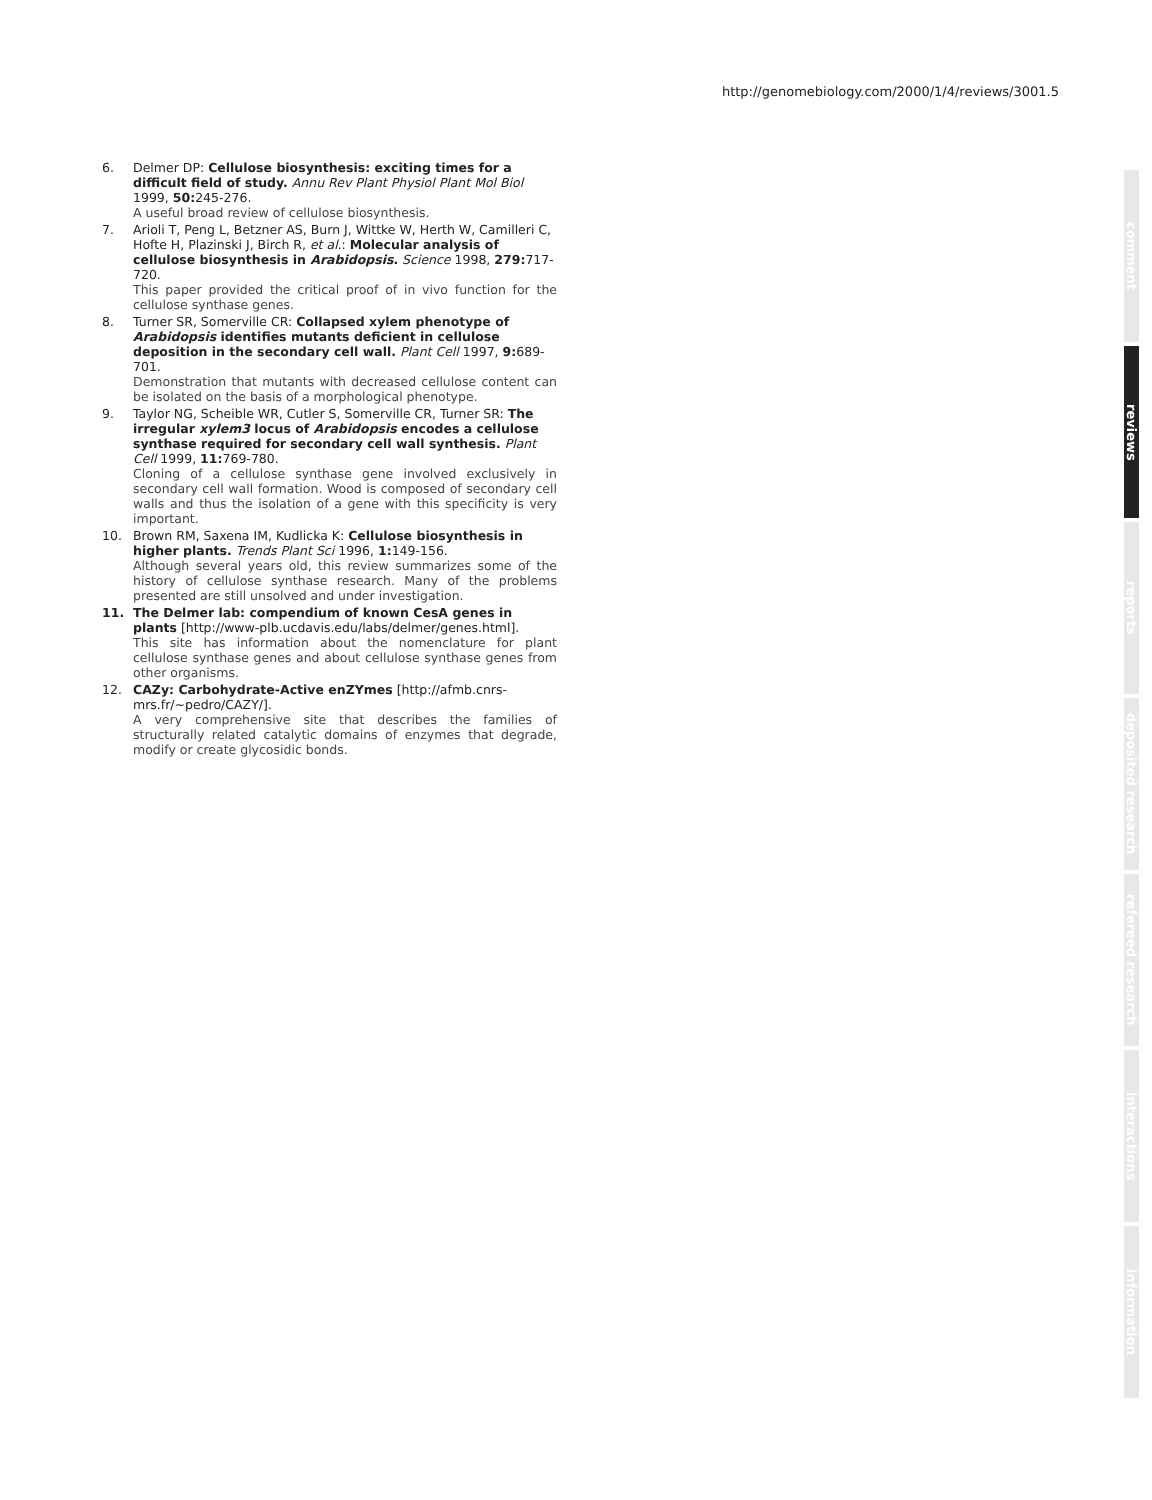http://genomebiology.com/2000/1/4/reviews/3001.5
6. Delmer DP: Cellulose biosynthesis: exciting times for a difficult field of study. Annu Rev Plant Physiol Plant Mol Biol 1999, 50: 245-276.
A useful broad review of cellulose biosynthesis.
7. Arioli T, Peng L, Betzner AS, Burn J, Wittke W, Herth W, Camilleri C, Hofte H, Plazinski J, Birch R, et al.: Molecular analysis of cellulose biosynthesis in Arabidopsis. Science 1998, 279: 717-720.
This paper provided the critical proof of in vivo function for the cellulose synthase genes.
8. Turner SR, Somerville CR: Collapsed xylem phenotype of Arabidopsis identifies mutants deficient in cellulose deposition in the secondary cell wall. Plant Cell 1997, 9: 689-701.
Demonstration that mutants with decreased cellulose content can be isolated on the basis of a morphological phenotype.
9. Taylor NG, Scheible WR, Cutler S, Somerville CR, Turner SR: The irregular xylem3 locus of Arabidopsis encodes a cellulose synthase required for secondary cell wall synthesis. Plant Cell 1999, 11: 769-780.
Cloning of a cellulose synthase gene involved exclusively in secondary cell wall formation. Wood is composed of secondary cell walls and thus the isolation of a gene with this specificity is very important.
10. Brown RM, Saxena IM, Kudlicka K: Cellulose biosynthesis in higher plants. Trends Plant Sci 1996, 1: 149-156.
Although several years old, this review summarizes some of the history of cellulose synthase research. Many of the problems presented are still unsolved and under investigation.
11. The Delmer lab: compendium of known CesA genes in plants [http://www-plb.ucdavis.edu/labs/delmer/genes.html].
This site has information about the nomenclature for plant cellulose synthase genes and about cellulose synthase genes from other organisms.
12. CAZy: Carbohydrate-Active enZYmes [http://afmb.cnrs-mrs.fr/~pedro/CAZY/].
A very comprehensive site that describes the families of structurally related catalytic domains of enzymes that degrade, modify or create glycosidic bonds.
comment
reviews
reports
deposited research
refereed research
interactions
information